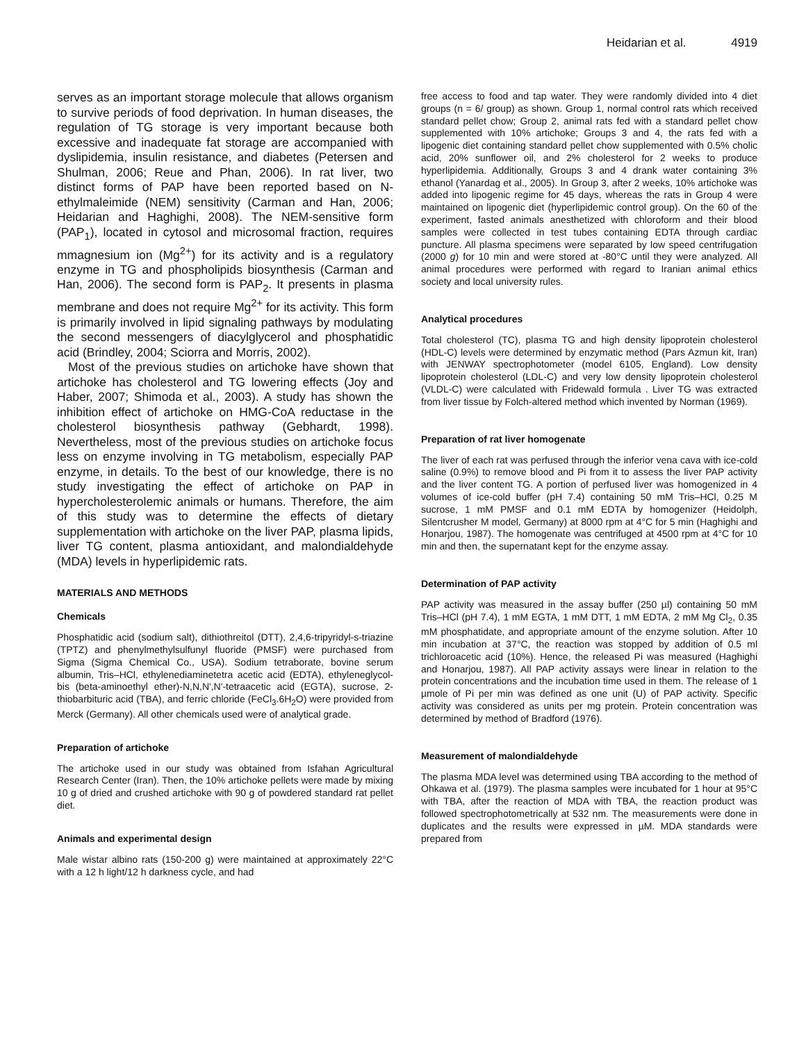Heidarian et al. 4919
serves as an important storage molecule that allows organism to survive periods of food deprivation. In human diseases, the regulation of TG storage is very important because both excessive and inadequate fat storage are accompanied with dyslipidemia, insulin resistance, and diabetes (Petersen and Shulman, 2006; Reue and Phan, 2006). In rat liver, two distinct forms of PAP have been reported based on N-ethylmaleimide (NEM) sensitivity (Carman and Han, 2006; Heidarian and Haghighi, 2008). The NEM-sensitive form (PAP<sub>1</sub>), located in cytosol and microsomal fraction, requires mmagnesium ion (Mg<sup>2+</sup>) for its activity and is a regulatory enzyme in TG and phospholipids biosynthesis (Carman and Han, 2006). The second form is PAP<sub>2</sub>. It presents in plasma membrane and does not require Mg<sup>2+</sup> for its activity. This form is primarily involved in lipid signaling pathways by modulating the second messengers of diacylglycerol and phosphatidic acid (Brindley, 2004; Sciorra and Morris, 2002).
Most of the previous studies on artichoke have shown that artichoke has cholesterol and TG lowering effects (Joy and Haber, 2007; Shimoda et al., 2003). A study has shown the inhibition effect of artichoke on HMG-CoA reductase in the cholesterol biosynthesis pathway (Gebhardt, 1998). Nevertheless, most of the previous studies on artichoke focus less on enzyme involving in TG metabolism, especially PAP enzyme, in details. To the best of our knowledge, there is no study investigating the effect of artichoke on PAP in hypercholesterolemic animals or humans. Therefore, the aim of this study was to determine the effects of dietary supplementation with artichoke on the liver PAP, plasma lipids, liver TG content, plasma antioxidant, and malondialdehyde (MDA) levels in hyperlipidemic rats.
MATERIALS AND METHODS
Chemicals
Phosphatidic acid (sodium salt), dithiothreitol (DTT), 2,4,6-tripyridyl-s-triazine (TPTZ) and phenylmethylsulfunyl fluoride (PMSF) were purchased from Sigma (Sigma Chemical Co., USA). Sodium tetraborate, bovine serum albumin, Tris–HCl, ethylenediaminetetra acetic acid (EDTA), ethyleneglycol-bis (beta-aminoethyl ether)-N,N,N',N'-tetraacetic acid (EGTA), sucrose, 2-thiobarbituric acid (TBA), and ferric chloride (FeCl<sub>3</sub>.6H<sub>2</sub>O) were provided from Merck (Germany). All other chemicals used were of analytical grade.
Preparation of artichoke
The artichoke used in our study was obtained from Isfahan Agricultural Research Center (Iran). Then, the 10% artichoke pellets were made by mixing 10 g of dried and crushed artichoke with 90 g of powdered standard rat pellet diet.
Animals and experimental design
Male wistar albino rats (150-200 g) were maintained at approximately 22°C with a 12 h light/12 h darkness cycle, and had
free access to food and tap water. They were randomly divided into 4 diet groups (n = 6/ group) as shown. Group 1, normal control rats which received standard pellet chow; Group 2, animal rats fed with a standard pellet chow supplemented with 10% artichoke; Groups 3 and 4, the rats fed with a lipogenic diet containing standard pellet chow supplemented with 0.5% cholic acid, 20% sunflower oil, and 2% cholesterol for 2 weeks to produce hyperlipidemia. Additionally, Groups 3 and 4 drank water containing 3% ethanol (Yanardag et al., 2005). In Group 3, after 2 weeks, 10% artichoke was added into lipogenic regime for 45 days, whereas the rats in Group 4 were maintained on lipogenic diet (hyperlipidemic control group). On the 60 of the experiment, fasted animals anesthetized with chloroform and their blood samples were collected in test tubes containing EDTA through cardiac puncture. All plasma specimens were separated by low speed centrifugation (2000 g) for 10 min and were stored at -80°C until they were analyzed. All animal procedures were performed with regard to Iranian animal ethics society and local university rules.
Analytical procedures
Total cholesterol (TC), plasma TG and high density lipoprotein cholesterol (HDL-C) levels were determined by enzymatic method (Pars Azmun kit, Iran) with JENWAY spectrophotometer (model 6105, England). Low density lipoprotein cholesterol (LDL-C) and very low density lipoprotein cholesterol (VLDL-C) were calculated with Fridewald formula . Liver TG was extracted from liver tissue by Folch-altered method which invented by Norman (1969).
Preparation of rat liver homogenate
The liver of each rat was perfused through the inferior vena cava with ice-cold saline (0.9%) to remove blood and Pi from it to assess the liver PAP activity and the liver content TG. A portion of perfused liver was homogenized in 4 volumes of ice-cold buffer (pH 7.4) containing 50 mM Tris–HCl, 0.25 M sucrose, 1 mM PMSF and 0.1 mM EDTA by homogenizer (Heidolph, Silentcrusher M model, Germany) at 8000 rpm at 4°C for 5 min (Haghighi and Honarjou, 1987). The homogenate was centrifuged at 4500 rpm at 4°C for 10 min and then, the supernatant kept for the enzyme assay.
Determination of PAP activity
PAP activity was measured in the assay buffer (250 µl) containing 50 mM Tris–HCl (pH 7.4), 1 mM EGTA, 1 mM DTT, 1 mM EDTA, 2 mM Mg Cl<sub>2</sub>, 0.35 mM phosphatidate, and appropriate amount of the enzyme solution. After 10 min incubation at 37°C, the reaction was stopped by addition of 0.5 ml trichloroacetic acid (10%). Hence, the released Pi was measured (Haghighi and Honarjou, 1987). All PAP activity assays were linear in relation to the protein concentrations and the incubation time used in them. The release of 1 µmole of Pi per min was defined as one unit (U) of PAP activity. Specific activity was considered as units per mg protein. Protein concentration was determined by method of Bradford (1976).
Measurement of malondialdehyde
The plasma MDA level was determined using TBA according to the method of Ohkawa et al. (1979). The plasma samples were incubated for 1 hour at 95°C with TBA, after the reaction of MDA with TBA, the reaction product was followed spectrophotometrically at 532 nm. The measurements were done in duplicates and the results were expressed in µM. MDA standards were prepared from